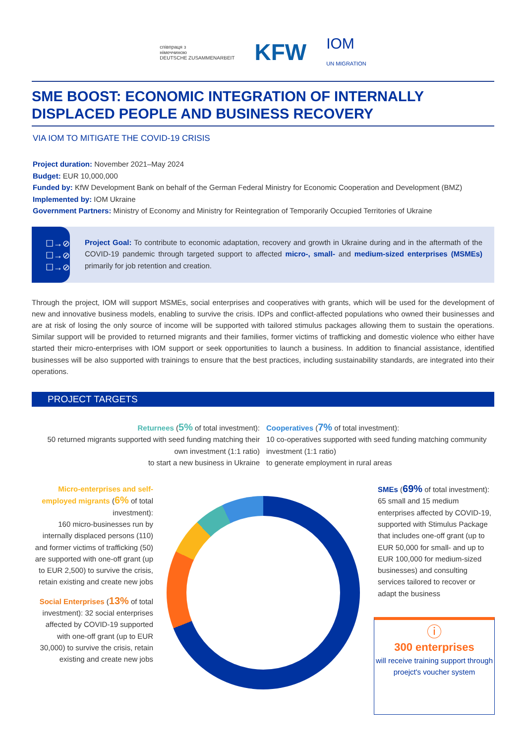співпраця з
німеччиною
DEUTSCHE ZUSAMMENARBEIT
KFW
IOM
UN MIGRATION
SME BOOST: ECONOMIC INTEGRATION OF INTERNALLY DISPLACED PEOPLE AND BUSINESS RECOVERY
VIA IOM TO MITIGATE THE COVID-19 CRISIS
Project duration: November 2021–May 2024
Budget: EUR 10,000,000
Funded by: KfW Development Bank on behalf of the German Federal Ministry for Economic Cooperation and Development (BMZ)
Implemented by: IOM Ukraine
Government Partners: Ministry of Economy and Ministry for Reintegration of Temporarily Occupied Territories of Ukraine
☐→⊘
☐→⊘
☐→⊘
Project Goal: To contribute to economic adaptation, recovery and growth in Ukraine during and in the aftermath of the COVID-19 pandemic through targeted support to affected micro-, small- and medium-sized enterprises (MSMEs) primarily for job retention and creation.
Through the project, IOM will support MSMEs, social enterprises and cooperatives with grants, which will be used for the development of new and innovative business models, enabling to survive the crisis. IDPs and conflict-affected populations who owned their businesses and are at risk of losing the only source of income will be supported with tailored stimulus packages allowing them to sustain the operations. Similar support will be provided to returned migrants and their families, former victims of trafficking and domestic violence who either have started their micro-enterprises with IOM support or seek opportunities to launch a business. In addition to financial assistance, identified businesses will be also supported with trainings to ensure that the best practices, including sustainability standards, are integrated into their operations.
PROJECT TARGETS
Returnees (5% of total investment):
50 returned migrants supported with seed funding matching their own investment (1:1 ratio)
to start a new business in Ukraine
Cooperatives (7% of total investment):
10 co-operatives supported with seed funding matching community investment (1:1 ratio)
to generate employment in rural areas
Micro-enterprises and self-employed migrants (6% of total investment):
160 micro-businesses run by internally displaced persons (110) and former victims of trafficking (50) are supported with one-off grant (up to EUR 2,500) to survive the crisis, retain existing and create new jobs
Social Enterprises (13% of total investment): 32 social enterprises affected by COVID-19 supported with one-off grant (up to EUR 30,000) to survive the crisis, retain existing and create new jobs
SMEs (69% of total investment): 65 small and 15 medium enterprises affected by COVID-19, supported with Stimulus Package that includes one-off grant (up to EUR 50,000 for small- and up to EUR 100,000 for medium-sized businesses) and consulting services tailored to recover or adapt the business
ⓘ
300 enterprises
will receive training support through proejct's voucher system